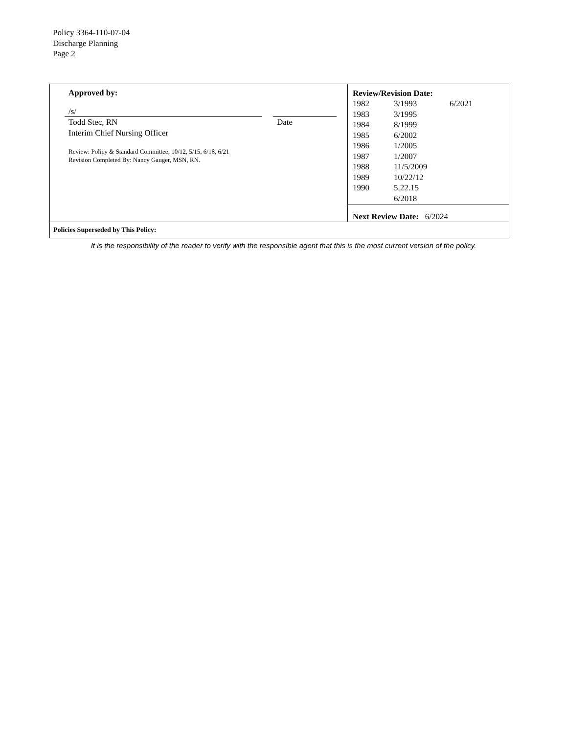Policy 3364-110-07-04
Discharge Planning
Page 2
| Approved by: /s/ Todd Stec, RN Interim Chief Nursing Officer Date Review: Policy & Standard Committee, 10/12, 5/15, 6/18, 6/21 Revision Completed By: Nancy Gauger, MSN, RN. | Review/Revision Date: / 1982 / 3/1993 / 6/2021 / / 1983 / 3/1995 / / / 1984 / 8/1999 / / / 1985 / 6/2002 / / / 1986 / 1/2005 / / / 1987 / 1/2007 / / / 1988 / 11/5/2009 / / / 1989 / 10/22/12 / / / 1990 / 5.22.15 / / / / 6/2018 / / Next Review Date: 6/2024 |
| Policies Superseded by This Policy: | |
It is the responsibility of the reader to verify with the responsible agent that this is the most current version of the policy.